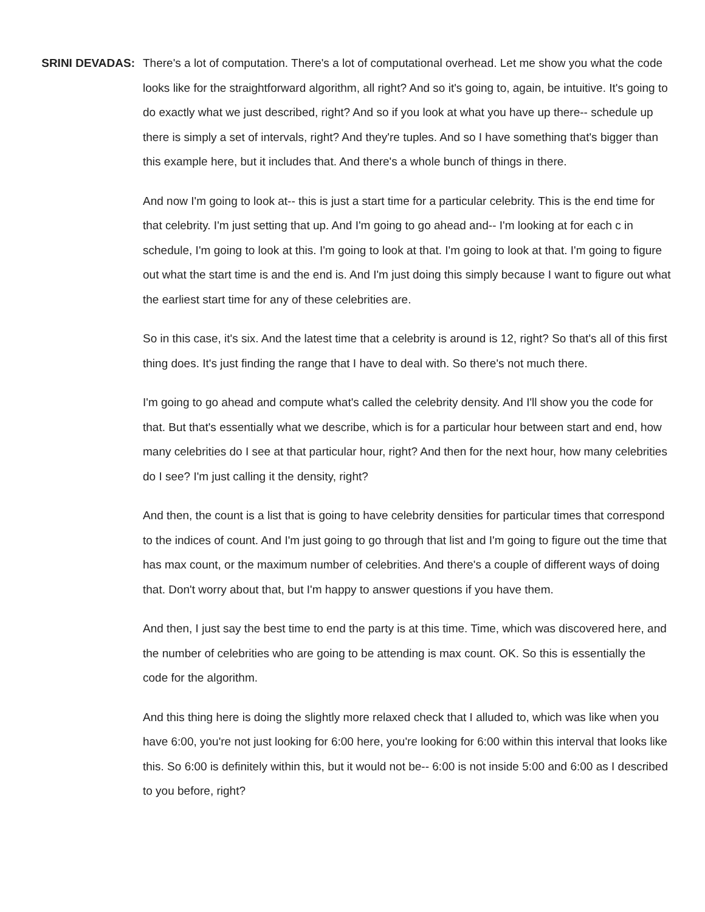SRINI DEVADAS: There's a lot of computation. There's a lot of computational overhead. Let me show you what the code looks like for the straightforward algorithm, all right? And so it's going to, again, be intuitive. It's going to do exactly what we just described, right? And so if you look at what you have up there-- schedule up there is simply a set of intervals, right? And they're tuples. And so I have something that's bigger than this example here, but it includes that. And there's a whole bunch of things in there.
And now I'm going to look at-- this is just a start time for a particular celebrity. This is the end time for that celebrity. I'm just setting that up. And I'm going to go ahead and-- I'm looking at for each c in schedule, I'm going to look at this. I'm going to look at that. I'm going to look at that. I'm going to figure out what the start time is and the end is. And I'm just doing this simply because I want to figure out what the earliest start time for any of these celebrities are.
So in this case, it's six. And the latest time that a celebrity is around is 12, right? So that's all of this first thing does. It's just finding the range that I have to deal with. So there's not much there.
I'm going to go ahead and compute what's called the celebrity density. And I'll show you the code for that. But that's essentially what we describe, which is for a particular hour between start and end, how many celebrities do I see at that particular hour, right? And then for the next hour, how many celebrities do I see? I'm just calling it the density, right?
And then, the count is a list that is going to have celebrity densities for particular times that correspond to the indices of count. And I'm just going to go through that list and I'm going to figure out the time that has max count, or the maximum number of celebrities. And there's a couple of different ways of doing that. Don't worry about that, but I'm happy to answer questions if you have them.
And then, I just say the best time to end the party is at this time. Time, which was discovered here, and the number of celebrities who are going to be attending is max count. OK. So this is essentially the code for the algorithm.
And this thing here is doing the slightly more relaxed check that I alluded to, which was like when you have 6:00, you're not just looking for 6:00 here, you're looking for 6:00 within this interval that looks like this. So 6:00 is definitely within this, but it would not be-- 6:00 is not inside 5:00 and 6:00 as I described to you before, right?